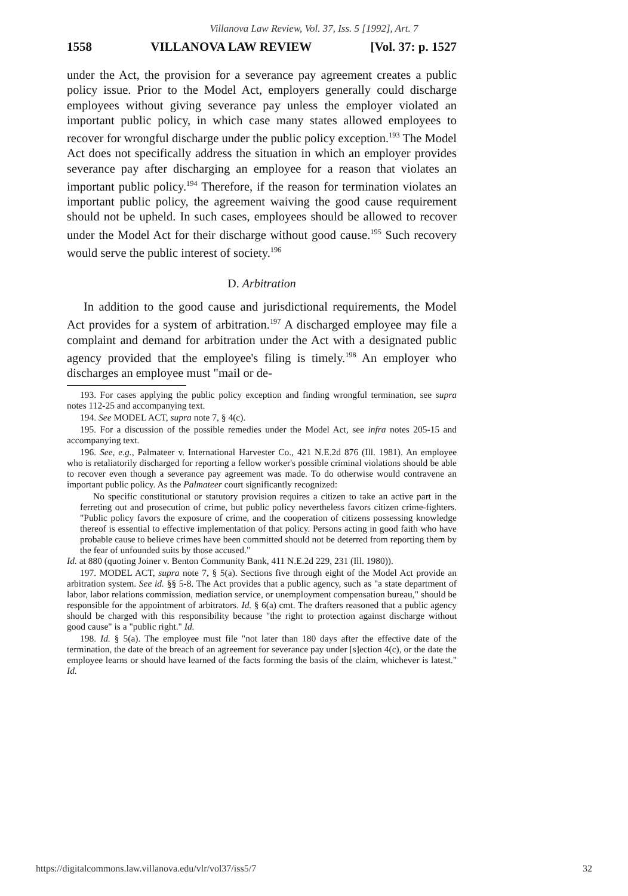Villanova Law Review, Vol. 37, Iss. 5 [1992], Art. 7
1558 VILLANOVA LAW REVIEW [Vol. 37: p. 1527
under the Act, the provision for a severance pay agreement creates a public policy issue. Prior to the Model Act, employers generally could discharge employees without giving severance pay unless the employer violated an important public policy, in which case many states allowed employees to recover for wrongful discharge under the public policy exception.<sup>193</sup> The Model Act does not specifically address the situation in which an employer provides severance pay after discharging an employee for a reason that violates an important public policy.<sup>194</sup> Therefore, if the reason for termination violates an important public policy, the agreement waiving the good cause requirement should not be upheld. In such cases, employees should be allowed to recover under the Model Act for their discharge without good cause.<sup>195</sup> Such recovery would serve the public interest of society.<sup>196</sup>
D. Arbitration
In addition to the good cause and jurisdictional requirements, the Model Act provides for a system of arbitration.<sup>197</sup> A discharged employee may file a complaint and demand for arbitration under the Act with a designated public agency provided that the employee's filing is timely.<sup>198</sup> An employer who discharges an employee must "mail or de-
193. For cases applying the public policy exception and finding wrongful termination, see supra notes 112-25 and accompanying text.
194. See MODEL ACT, supra note 7, § 4(c).
195. For a discussion of the possible remedies under the Model Act, see infra notes 205-15 and accompanying text.
196. See, e.g., Palmateer v. International Harvester Co., 421 N.E.2d 876 (Ill. 1981). An employee who is retaliatorily discharged for reporting a fellow worker's possible criminal violations should be able to recover even though a severance pay agreement was made. To do otherwise would contravene an important public policy. As the Palmateer court significantly recognized:
No specific constitutional or statutory provision requires a citizen to take an active part in the ferreting out and prosecution of crime, but public policy nevertheless favors citizen crime-fighters. "Public policy favors the exposure of crime, and the cooperation of citizens possessing knowledge thereof is essential to effective implementation of that policy. Persons acting in good faith who have probable cause to believe crimes have been committed should not be deterred from reporting them by the fear of unfounded suits by those accused."
Id. at 880 (quoting Joiner v. Benton Community Bank, 411 N.E.2d 229, 231 (Ill. 1980)).
197. MODEL ACT, supra note 7, § 5(a). Sections five through eight of the Model Act provide an arbitration system. See id. §§ 5-8. The Act provides that a public agency, such as "a state department of labor, labor relations commission, mediation service, or unemployment compensation bureau," should be responsible for the appointment of arbitrators. Id. § 6(a) cmt. The drafters reasoned that a public agency should be charged with this responsibility because "the right to protection against discharge without good cause" is a "public right." Id.
198. Id. § 5(a). The employee must file "not later than 180 days after the effective date of the termination, the date of the breach of an agreement for severance pay under [s]ection 4(c), or the date the employee learns or should have learned of the facts forming the basis of the claim, whichever is latest." Id.
https://digitalcommons.law.villanova.edu/vlr/vol37/iss5/7 32